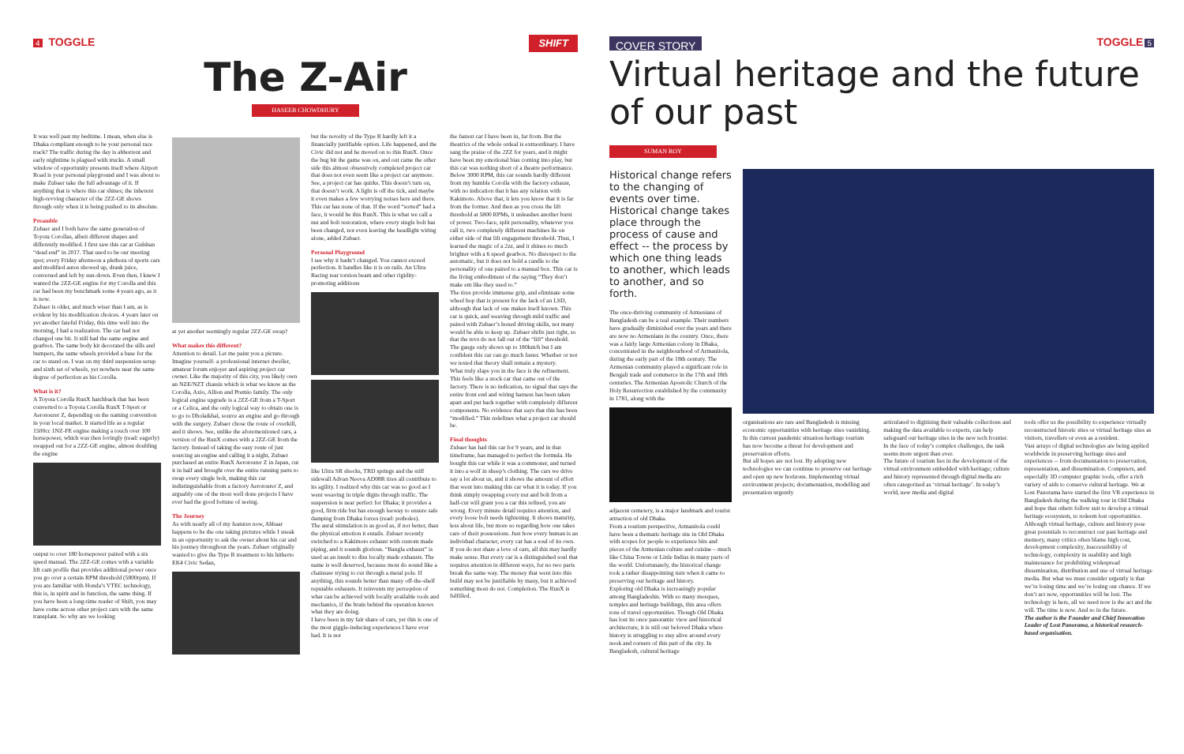4 TOGGLE SHIFT
The Z-Air
HASEEB CHOWDHURY
It was well past my bedtime. I mean, when else is Dhaka compliant enough to be your personal race track? The traffic during the day is abhorrent and early nighttime is plagued with trucks. A small window of opportunity presents itself where Airport Road is your personal playground and I was about to make Zubaer take the full advantage of it. If anything that is where this car shines; the inherent high-revving character of the 2ZZ-GE shows through only when it is being pushed to its absolute.
Preamble
Zubaer and I both have the same generation of Toyota Corollas, albeit different shapes and differently modified. I first saw this car at Gulshan “dead end” in 2017. That used to be our meeting spot; every Friday afternoon a plethora of sports cars and modified autos showed up, drank juice, conversed and left by sun-down. Even then, I knew I wanted the 2ZZ-GE engine for my Corolla and this car had been my benchmark some 4 years ago, as it is now.
Zubaer is older, and much wiser than I am, as is evident by his modification choices. 4 years later on yet another fateful Friday, this time well into the morning, I had a realization. The car had not changed one bit. It still had the same engine and gearbox. The same body kit decorated the sills and bumpers, the same wheels provided a base for the car to stand on. I was on my third suspension setup and sixth set of wheels, yet nowhere near the same degree of perfection as his Corolla.
What is it?
A Toyota Corolla RunX hatchback that has been converted to a Toyota Corolla RunX T-Sport or Aerotourer Z, depending on the naming convention in your local market. It started life as a regular 1500cc 1NZ-FE engine making a touch over 100 horsepower, which was then lovingly (read: eagerly) swapped out for a 2ZZ-GE engine, almost doubling the engine
output to over 180 horsepower paired with a six speed manual. The 2ZZ-GE comes with a variable lift cam profile that provides additional power once you go over a certain RPM threshold (5800rpm). If you are familiar with Honda’s VTEC technology, this is, in spirit and in function, the same thing. If you have been a long-time reader of Shift, you may have come across other project cars with the same transplant. So why are we looking
at yet another seemingly regular 2ZZ-GE swap?
What makes this different?
Attention to detail. Let me paint you a picture. Imagine yourself- a professional internet dweller, amateur forum enjoyer and aspiring project car owner. Like the majority of this city, you likely own an NZE/NZT chassis which is what we know as the Corolla, Axio, Allion and Premio family. The only logical engine upgrade is a 2ZZ-GE from a T-Sport or a Celica, and the only logical way to obtain one is to go to Dholaikhal, source an engine and go through with the surgery. Zubaer chose the route of overkill, and it shows. See, unlike the aforementioned cars, a version of the RunX comes with a 2ZZ-GE from the factory. Instead of taking the easy route of just sourcing an engine and calling it a night, Zubaer purchased an entire RunX Aerotourer Z in Japan, cut it in half and brought over the entire running parts to swap every single bolt, making this car indistinguishable from a factory Aerotourer Z, and arguably one of the most well done projects I have ever had the good fortune of seeing.
The Journey
As with nearly all of my features now, Ahbaar happens to be the one taking pictures while I sneak in an opportunity to ask the owner about his car and his journey throughout the years. Zubaer originally wanted to give the Type R treatment to his hitherto EK4 Civic Sedan,
but the novelty of the Type R hardly left it a financially justifiable option. Life happened, and the Civic did not and he moved on to this RunX. Once the bug bit the game was on, and out came the other side this almost obsessively completed project car that does not even seem like a project car anymore. See, a project car has quirks. This doesn’t turn on, that doesn’t work. A light is off the tick, and maybe it even makes a few worrying noises here and there. This car has none of that. If the word “sorted” had a face, it would be this RunX. This is what we call a nut and bolt restoration, where every single bolt has been changed, not even leaving the headlight wiring alone, added Zubaer.
Personal Playground
I see why it hadn’t changed. You cannot exceed perfection. It handles like it is on rails. An Ultra Racing rear torsion beam and other rigidity-promoting additions
like Ultra SR shocks, TRD springs and the stiff sidewall Advan Neova AD08R tires all contribute to its agility. I realized why this car was so good as I went weaving in triple digits through traffic. The suspension is near perfect for Dhaka; it provides a good, firm ride but has enough leeway to ensure safe damping from Dhaka forces (read: potholes).
The aural stimulation is as good as, if not better, than the physical emotion it entails. Zubaer recently switched to a Kakimoto exhaust with custom made piping, and it sounds glorious. “Bangla exhaust” is used as an insult to diss locally made exhausts. The name is well deserved, because most do sound like a chainsaw trying to cut through a metal pole. If anything, this sounds better than many off-the-shelf reputable exhausts. It reinvents my perception of what can be achieved with locally available tools and mechanics, if the brain behind the operation knows what they are doing.
I have been in my fair share of cars, yet this is one of the most giggle-inducing experiences I have ever had. It is not
the fastest car I have been in, far from. But the theatrics of the whole ordeal is extraordinary. I have sang the praise of the 2ZZ for years, and it might have been my emotional bias coming into play, but this car was nothing short of a theatre performance. Below 3000 RPM, this car sounds hardly different from my humble Corolla with the factory exhaust, with no indication that it has any relation with Kakimoto. Above that, it lets you know that it is far from the former. And then as you cross the lift threshold at 5800 RPMs, it unleashes another burst of power. Two-face, split personality, whatever you call it, two completely different machines lie on either side of that lift engagement threshold. Thus, I learned the magic of a 2zz, and it shines so much brighter with a 6 speed gearbox. No disrespect to the automatic, but it does not hold a candle to the personality of one paired to a manual box. This car is the living embodiment of the saying “They don’t make em like they used to.”
The tires provide immense grip, and eliminate some wheel hop that is present for the lack of an LSD, although that lack of one makes itself known. This car is quick, and weaving through mild traffic and paired with Zubaer’s honed driving skills, not many would be able to keep up. Zubaer shifts just right, so that the revs do not fall out of the “lift” threshold. The gauge only shows up to 180km/h but I am confident this car can go much faster. Whether or not we tested that theory shall remain a mystery.
What truly slaps you in the face is the refinement. This feels like a stock car that came out of the factory. There is no indication, no signal that says the entire front end and wiring harness has been taken apart and put back together with completely different components. No evidence that says that this has been “modified.” This redefines what a project car should be.
Final thoughts
Zubaer has had this car for 9 years, and in that timeframe, has managed to perfect the formula. He bought this car while it was a commoner, and turned it into a wolf in sheep’s clothing. The cars we drive say a lot about us, and it shows the amount of effort that went into making this car what it is today. If you think simply swapping every nut and bolt from a half-cut will grant you a car this refined, you are wrong. Every minute detail requires attention, and every loose bolt needs tightening. It shows maturity, less about life, but more so regarding how one takes care of their possessions. Just how every human is an individual character, every car has a soul of its own. If you do not share a love of cars, all this may hardly make sense. But every car is a distinguished soul that requires attention in different ways, for no two parts break the same way. The money that went into this build may not be justifiable by many, but it achieved something most do not. Completion. The RunX is fulfilled.
COVER STORY TOGGLE 5
Virtual heritage and the future of our past
SUMAN ROY
Historical change refers to the changing of events over time. Historical change takes place through the process of cause and effect -- the process by which one thing leads to another, which leads to another, and so forth.
The once-thriving community of Armenians of Bangladesh can be a real example. Their numbers have gradually diminished over the years and there are now no Armenians in the country. Once, there was a fairly large Armenian colony in Dhaka, concentrated in the neighbourhood of Armanitola, during the early part of the 18th century. The Armenian community played a significant role in Bengali trade and commerce in the 17th and 18th centuries. The Armenian Apostolic Church of the Holy Resurrection established by the community in 1781, along with the
adjacent cemetery, is a major landmark and tourist attraction of old Dhaka.
From a tourism perspective, Armanitola could have been a thematic heritage site in Old Dhaka with scopes for people to experience bits and pieces of the Armenian culture and cuisine – much like China Towns or Little Indias in many parts of the world. Unfortunately, the historical change took a rather disappointing turn when it came to preserving our heritage and history.
Exploring old Dhaka is increasingly popular among Bangladeshis. With so many mosques, temples and heritage buildings, this area offers tons of travel opportunities. Though Old Dhaka has lost its once panoramic view and historical architecture, it is still our beloved Dhaka where history is struggling to stay alive around every nook and corners of this part of the city. In Bangladesh, cultural heritage
organisations are rare and Bangladesh is missing economic opportunities with heritage sites vanishing. In this current pandemic situation heritage tourism has now become a threat for development and preservation efforts.
But all hopes are not lost. By adopting new technologies we can continue to preserve our heritage and open up new horizons. Implementing virtual environment projects; documentation, modelling and presentation urgently
articulated to digitising their valuable collections and making the data available to experts, can help safeguard our heritage sites in the new tech frontier. In the face of today’s complex challenges, the task seems more urgent than ever.
The future of tourism lies in the development of the virtual environment embedded with heritage; culture and history represented through digital media are often categorised as ‘virtual heritage’. In today’s world, new media and digital
tools offer us the possibility to experience virtually reconstructed historic sites or virtual heritage sites as visitors, travellers or even as a resident.
Vast arrays of digital technologies are being applied worldwide in preserving heritage sites and experiences -- from documentation to preservation, representation, and dissemination. Computers, and especially 3D computer graphic tools, offer a rich variety of aids to conserve cultural heritage. We at Lost Panorama have started the first VR experience in Bangladesh during the walking tour in Old Dhaka and hope that others follow suit to develop a virtual heritage ecosystem, to redeem lost opportunities.
Although virtual heritage, culture and history pose great potentials to reconstruct our past heritage and memory, many critics often blame high cost, development complexity, inaccessibility of technology, complexity in usability and high maintenance for prohibiting widespread dissemination, distribution and use of virtual heritage media. But what we must consider urgently is that we’re losing time and we’re losing our chance. If we don’t act now, opportunities will be lost. The technology is here, all we need now is the act and the will. The time is now. And so in the future.
The author is the Founder and Chief Innovation Leader of Lost Panorama, a historical research-based organisation.